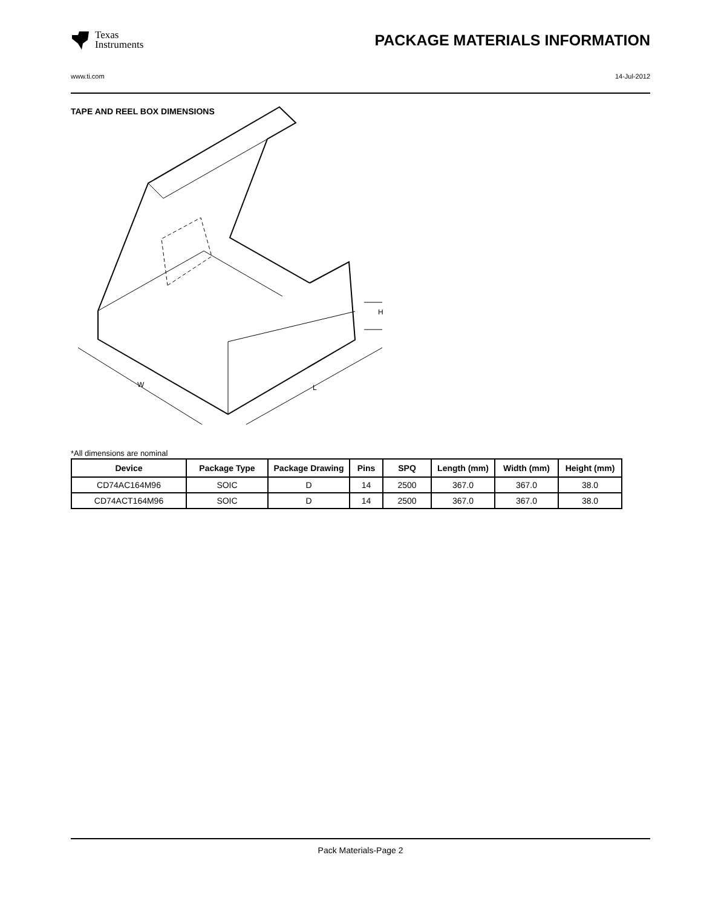Texas
Instruments
PACKAGE MATERIALS INFORMATION
www.ti.com 14-Jul-2012
TAPE AND REEL BOX DIMENSIONS
W
L
H
*All dimensions are nominal
| Device | Package Type | Package Drawing | Pins | SPQ | Length (mm) | Width (mm) | Height (mm) |
| --- | --- | --- | --- | --- | --- | --- | --- |
| CD74AC164M96 | SOIC | D | 14 | 2500 | 367.0 | 367.0 | 38.0 |
| CD74ACT164M96 | SOIC | D | 14 | 2500 | 367.0 | 367.0 | 38.0 |
Pack Materials-Page 2